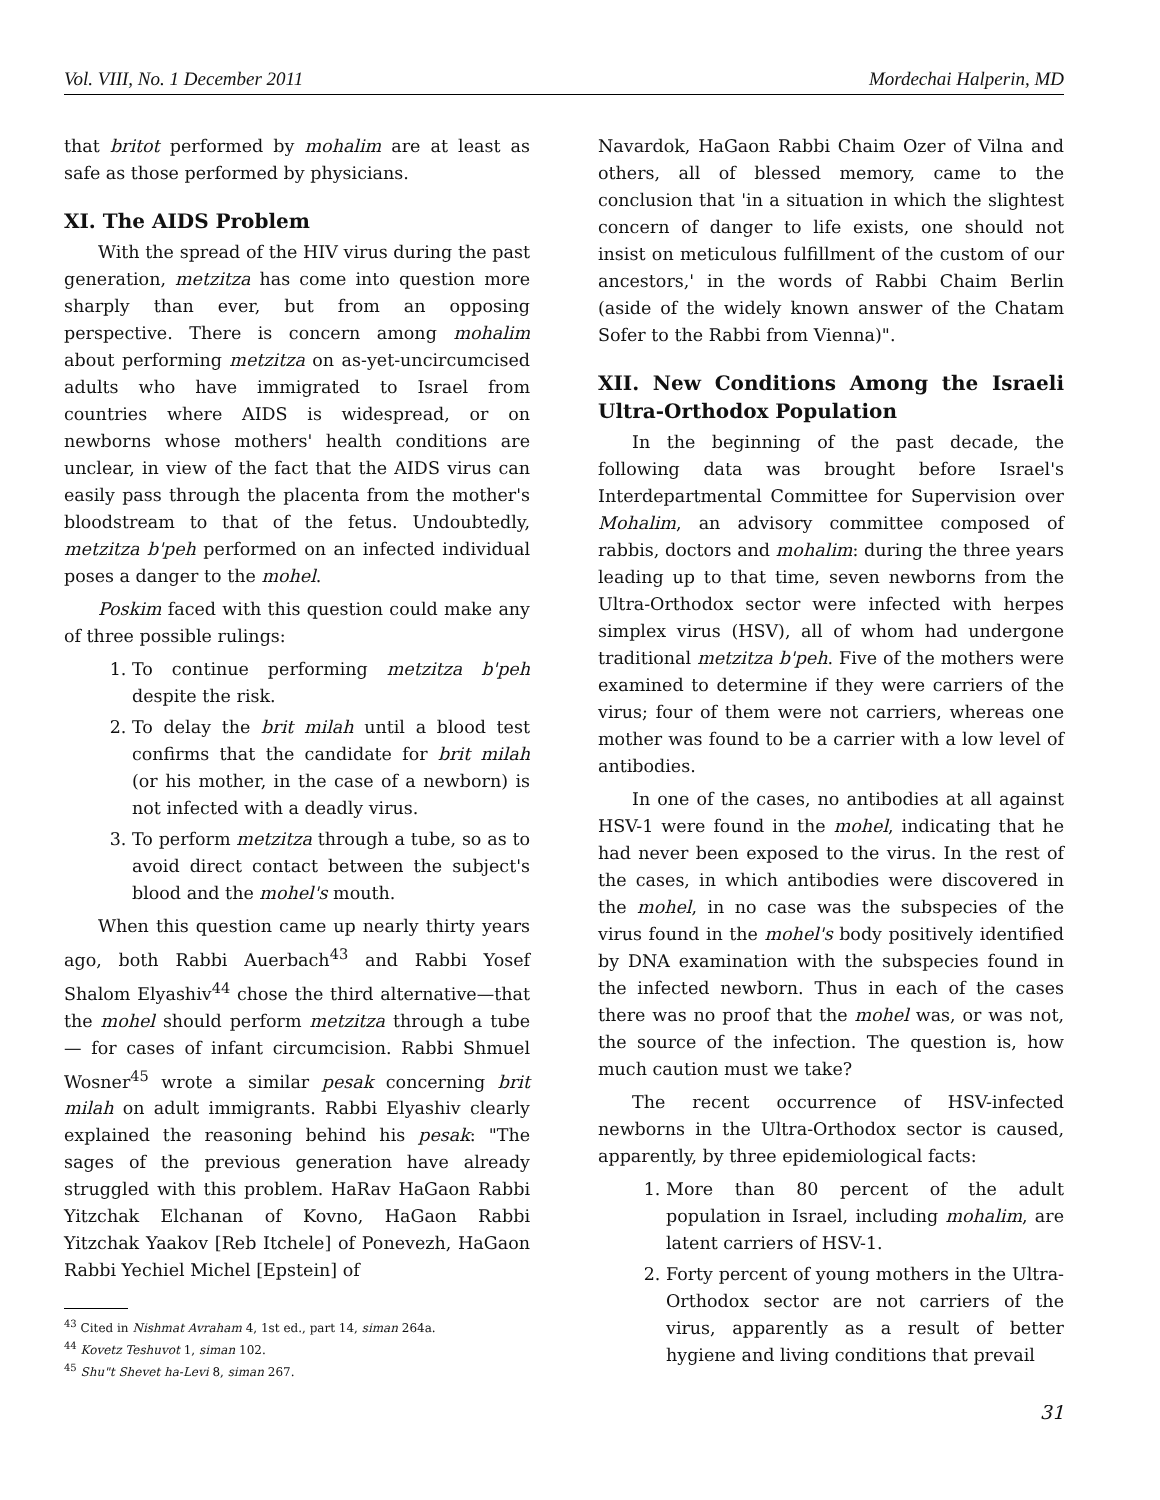Vol. VIII, No. 1 December 2011 Mordechai Halperin, MD
that britot performed by mohalim are at least as safe as those performed by physicians.
XI. The AIDS Problem
With the spread of the HIV virus during the past generation, metzitza has come into question more sharply than ever, but from an opposing perspective. There is concern among mohalim about performing metzitza on as-yet-uncircumcised adults who have immigrated to Israel from countries where AIDS is widespread, or on newborns whose mothers' health conditions are unclear, in view of the fact that the AIDS virus can easily pass through the placenta from the mother's bloodstream to that of the fetus. Undoubtedly, metzitza b'peh performed on an infected individual poses a danger to the mohel.
Poskim faced with this question could make any of three possible rulings:
1. To continue performing metzitza b'peh despite the risk.
2. To delay the brit milah until a blood test confirms that the candidate for brit milah (or his mother, in the case of a newborn) is not infected with a deadly virus.
3. To perform metzitza through a tube, so as to avoid direct contact between the subject's blood and the mohel's mouth.
When this question came up nearly thirty years ago, both Rabbi Auerbach<sup>43</sup> and Rabbi Yosef Shalom Elyashiv<sup>44</sup> chose the third alternative—that the mohel should perform metzitza through a tube — for cases of infant circumcision. Rabbi Shmuel Wosner<sup>45</sup> wrote a similar pesak concerning brit milah on adult immigrants. Rabbi Elyashiv clearly explained the reasoning behind his pesak: "The sages of the previous generation have already struggled with this problem. HaRav HaGaon Rabbi Yitzchak Elchanan of Kovno, HaGaon Rabbi Yitzchak Yaakov [Reb Itchele] of Ponevezh, HaGaon Rabbi Yechiel Michel [Epstein] of
<sup>43</sup> Cited in Nishmat Avraham 4, 1st ed., part 14, siman 264a.
<sup>44</sup> Kovetz Teshuvot 1, siman 102.
<sup>45</sup> Shu"t Shevet ha-Levi 8, siman 267.
Navardok, HaGaon Rabbi Chaim Ozer of Vilna and others, all of blessed memory, came to the conclusion that 'in a situation in which the slightest concern of danger to life exists, one should not insist on meticulous fulfillment of the custom of our ancestors,' in the words of Rabbi Chaim Berlin (aside of the widely known answer of the Chatam Sofer to the Rabbi from Vienna)".
XII. New Conditions Among the Israeli Ultra-Orthodox Population
In the beginning of the past decade, the following data was brought before Israel's Interdepartmental Committee for Supervision over Mohalim, an advisory committee composed of rabbis, doctors and mohalim: during the three years leading up to that time, seven newborns from the Ultra-Orthodox sector were infected with herpes simplex virus (HSV), all of whom had undergone traditional metzitza b'peh. Five of the mothers were examined to determine if they were carriers of the virus; four of them were not carriers, whereas one mother was found to be a carrier with a low level of antibodies.
In one of the cases, no antibodies at all against HSV-1 were found in the mohel, indicating that he had never been exposed to the virus. In the rest of the cases, in which antibodies were discovered in the mohel, in no case was the subspecies of the virus found in the mohel's body positively identified by DNA examination with the subspecies found in the infected newborn. Thus in each of the cases there was no proof that the mohel was, or was not, the source of the infection. The question is, how much caution must we take?
The recent occurrence of HSV-infected newborns in the Ultra-Orthodox sector is caused, apparently, by three epidemiological facts:
1. More than 80 percent of the adult population in Israel, including mohalim, are latent carriers of HSV-1.
2. Forty percent of young mothers in the Ultra-Orthodox sector are not carriers of the virus, apparently as a result of better hygiene and living conditions that prevail
31